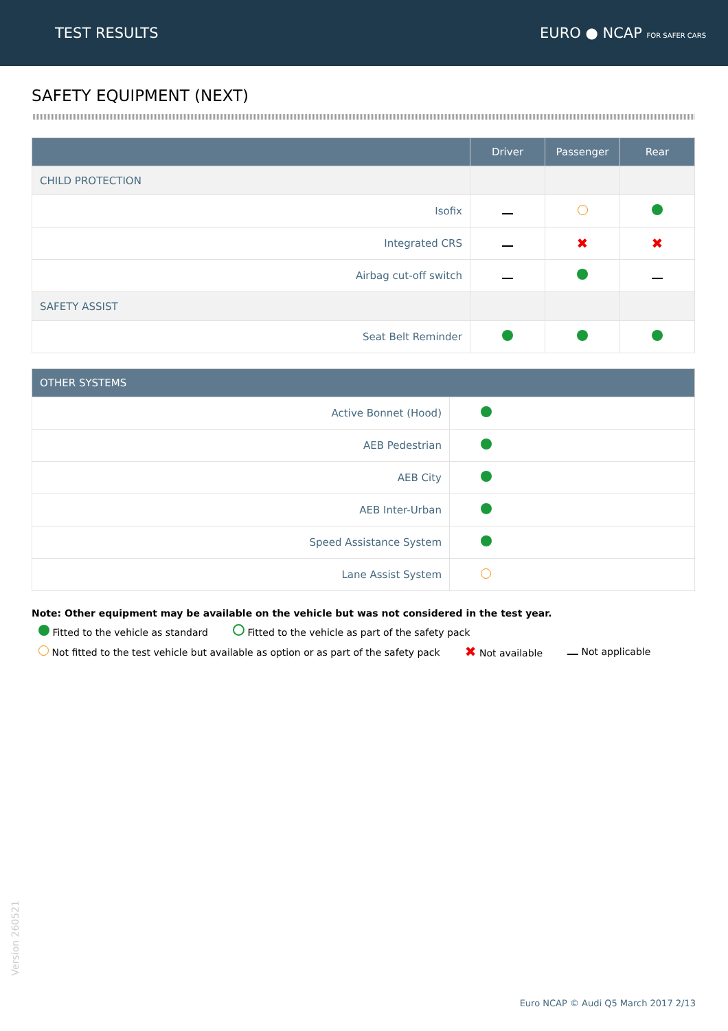TEST RESULTS EURO ● NCAP FOR SAFER CARS
SAFETY EQUIPMENT (NEXT)
| | Driver | Passenger | Rear |
| --- | --- | --- | --- |
| CHILD PROTECTION | | | |
| Isofix | | | |
| Integrated CRS | | ✖ | ✖ |
| Airbag cut-off switch | | | |
| SAFETY ASSIST | | | |
| Seat Belt Reminder | | | |
| OTHER SYSTEMS | |
| --- | --- |
| Active Bonnet (Hood) | |
| AEB Pedestrian | |
| AEB City | |
| AEB Inter-Urban | |
| Speed Assistance System | |
| Lane Assist System | |
Note: Other equipment may be available on the vehicle but was not considered in the test year.
Fitted to the vehicle as standard Fitted to the vehicle as part of the safety pack
Not fitted to the test vehicle but available as option or as part of the safety pack ✖ Not available Not applicable
Version 260521
Euro NCAP © Audi Q5 March 2017 2/13